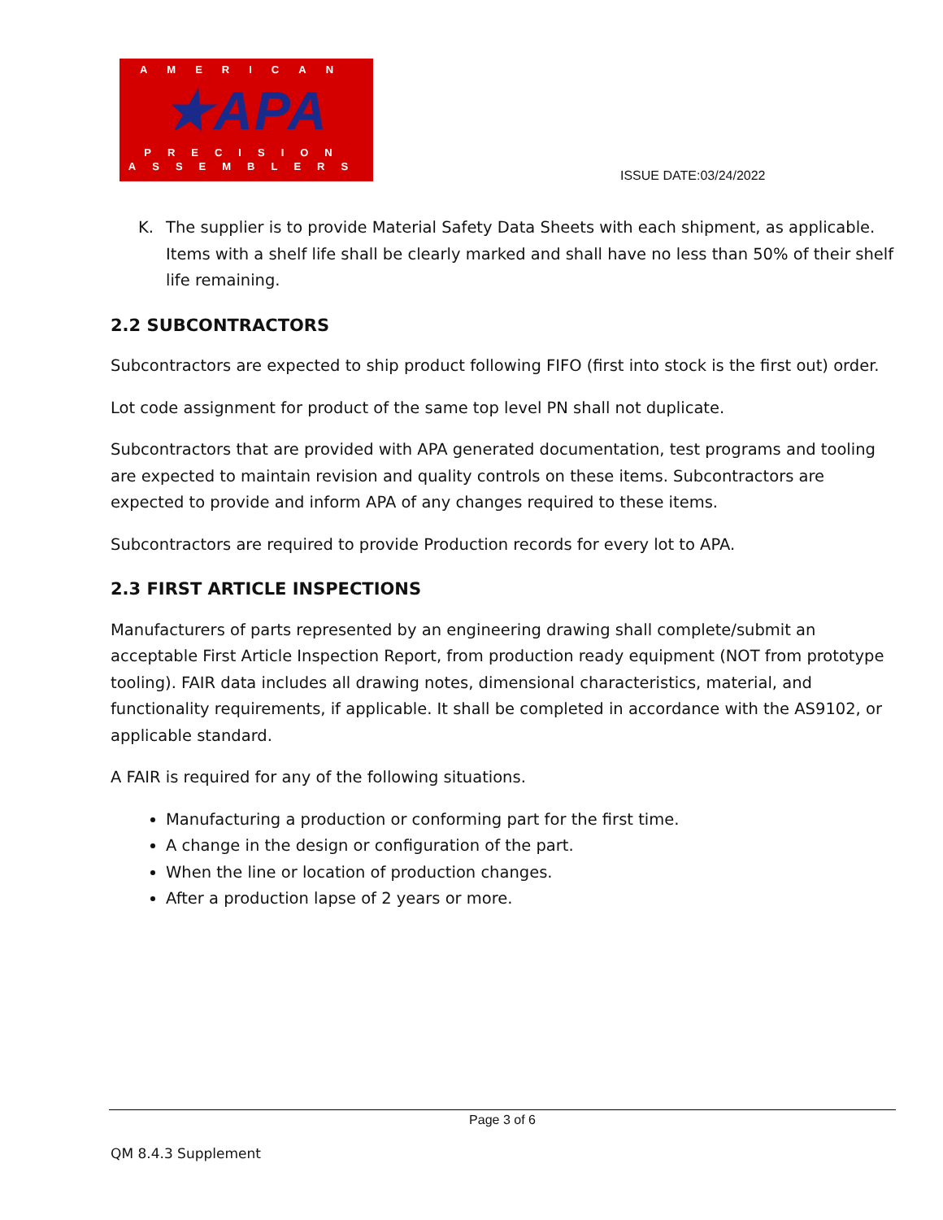AMERICAN
★APA
PRECISION
ASSEMBLERS
ISSUE DATE:03/24/2022
K. The supplier is to provide Material Safety Data Sheets with each shipment, as applicable. Items with a shelf life shall be clearly marked and shall have no less than 50% of their shelf life remaining.
2.2 SUBCONTRACTORS
Subcontractors are expected to ship product following FIFO (first into stock is the first out) order.
Lot code assignment for product of the same top level PN shall not duplicate.
Subcontractors that are provided with APA generated documentation, test programs and tooling are expected to maintain revision and quality controls on these items. Subcontractors are expected to provide and inform APA of any changes required to these items.
Subcontractors are required to provide Production records for every lot to APA.
2.3 FIRST ARTICLE INSPECTIONS
Manufacturers of parts represented by an engineering drawing shall complete/submit an acceptable First Article Inspection Report, from production ready equipment (NOT from prototype tooling). FAIR data includes all drawing notes, dimensional characteristics, material, and functionality requirements, if applicable. It shall be completed in accordance with the AS9102, or applicable standard.
A FAIR is required for any of the following situations.
Manufacturing a production or conforming part for the first time.
A change in the design or configuration of the part.
When the line or location of production changes.
After a production lapse of 2 years or more.
Page 3 of 6
QM 8.4.3 Supplement